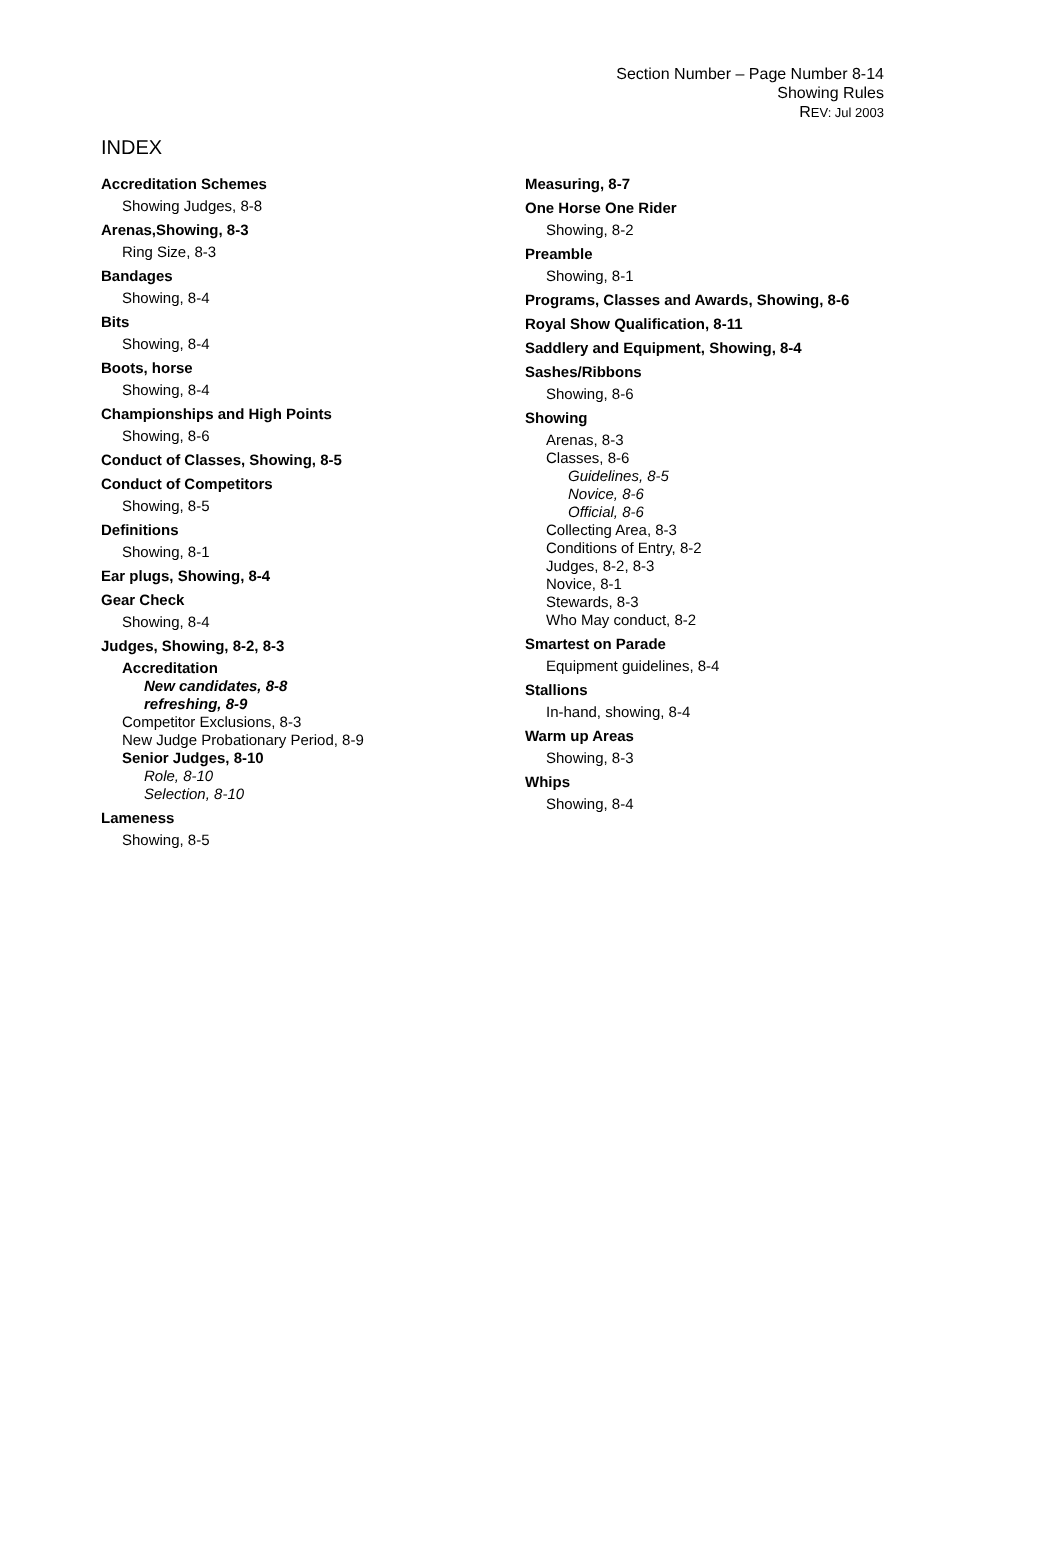Section Number – Page Number 8-14
Showing Rules
REV: Jul 2003
INDEX
Accreditation Schemes
Showing Judges, 8-8
Arenas,Showing, 8-3
Ring Size, 8-3
Bandages
Showing, 8-4
Bits
Showing, 8-4
Boots, horse
Showing, 8-4
Championships and High Points
Showing, 8-6
Conduct of Classes, Showing, 8-5
Conduct of Competitors
Showing, 8-5
Definitions
Showing, 8-1
Ear plugs, Showing, 8-4
Gear Check
Showing, 8-4
Judges, Showing, 8-2, 8-3
Accreditation
New candidates, 8-8
refreshing, 8-9
Competitor Exclusions, 8-3
New Judge Probationary Period, 8-9
Senior Judges, 8-10
Role, 8-10
Selection, 8-10
Lameness
Showing, 8-5
Measuring, 8-7
One Horse One Rider
Showing, 8-2
Preamble
Showing, 8-1
Programs, Classes and Awards, Showing, 8-6
Royal Show Qualification, 8-11
Saddlery and Equipment, Showing, 8-4
Sashes/Ribbons
Showing, 8-6
Showing
Arenas, 8-3
Classes, 8-6
Guidelines, 8-5
Novice, 8-6
Official, 8-6
Collecting Area, 8-3
Conditions of Entry, 8-2
Judges, 8-2, 8-3
Novice, 8-1
Stewards, 8-3
Who May conduct, 8-2
Smartest on Parade
Equipment guidelines, 8-4
Stallions
In-hand, showing, 8-4
Warm up Areas
Showing, 8-3
Whips
Showing, 8-4